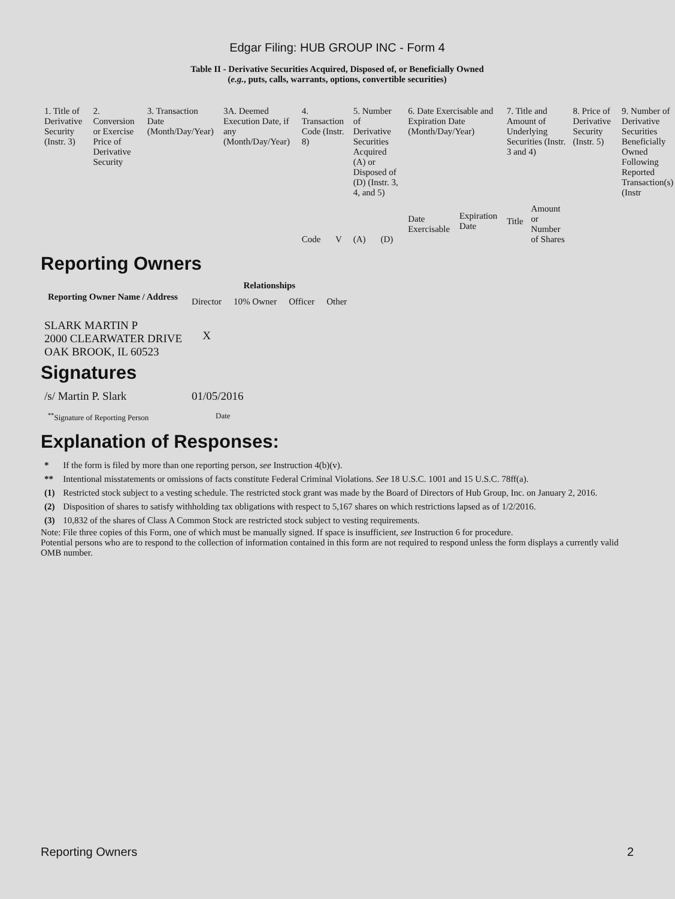Edgar Filing: HUB GROUP INC - Form 4
Table II - Derivative Securities Acquired, Disposed of, or Beneficially Owned
(e.g., puts, calls, warrants, options, convertible securities)
| 1. Title of Derivative Security (Instr. 3) | 2. Conversion or Exercise Price of Derivative Security | 3. Transaction Date (Month/Day/Year) | 3A. Deemed Execution Date, if any (Month/Day/Year) | 4. Transaction Code (Instr. 8) | | 5. Number of Derivative Securities Acquired (A) or Disposed of (D) (Instr. 3, 4, and 5) | | 6. Date Exercisable and Expiration Date (Month/Day/Year) | | 7. Title and Amount of Underlying Securities (Instr. 3 and 4) | | 8. Price of Derivative Security (Instr. 5) | 9. Number of Derivative Securities Beneficially Owned Following Reported Transaction(s) (Instr |
| | | | | Code | V | (A) | (D) | Date Exercisable | Expiration Date | Title | Amount or Number of Shares | | |
Reporting Owners
| Reporting Owner Name / Address | Relationships | | | |
| --- | --- | --- | --- | --- |
| | Director | 10% Owner | Officer | Other |
| SLARK MARTIN P 2000 CLEARWATER DRIVE OAK BROOK, IL 60523 | X | | | |
Signatures
| /s/ Martin P. Slark | 01/05/2016 |
| <sup>**</sup> Signature of Reporting Person | Date |
Explanation of Responses:
| * | If the form is filed by more than one reporting person, see Instruction 4(b)(v). |
| ** | Intentional misstatements or omissions of facts constitute Federal Criminal Violations. See 18 U.S.C. 1001 and 15 U.S.C. 78ff(a). |
| (1) | Restricted stock subject to a vesting schedule. The restricted stock grant was made by the Board of Directors of Hub Group, Inc. on January 2, 2016. |
| (2) | Disposition of shares to satisfy withholding tax obligations with respect to 5,167 shares on which restrictions lapsed as of 1/2/2016. |
| (3) | 10,832 of the shares of Class A Common Stock are restricted stock subject to vesting requirements. |
Note: File three copies of this Form, one of which must be manually signed. If space is insufficient, see Instruction 6 for procedure.
Potential persons who are to respond to the collection of information contained in this form are not required to respond unless the form displays a currently valid OMB number.
Reporting Owners 2